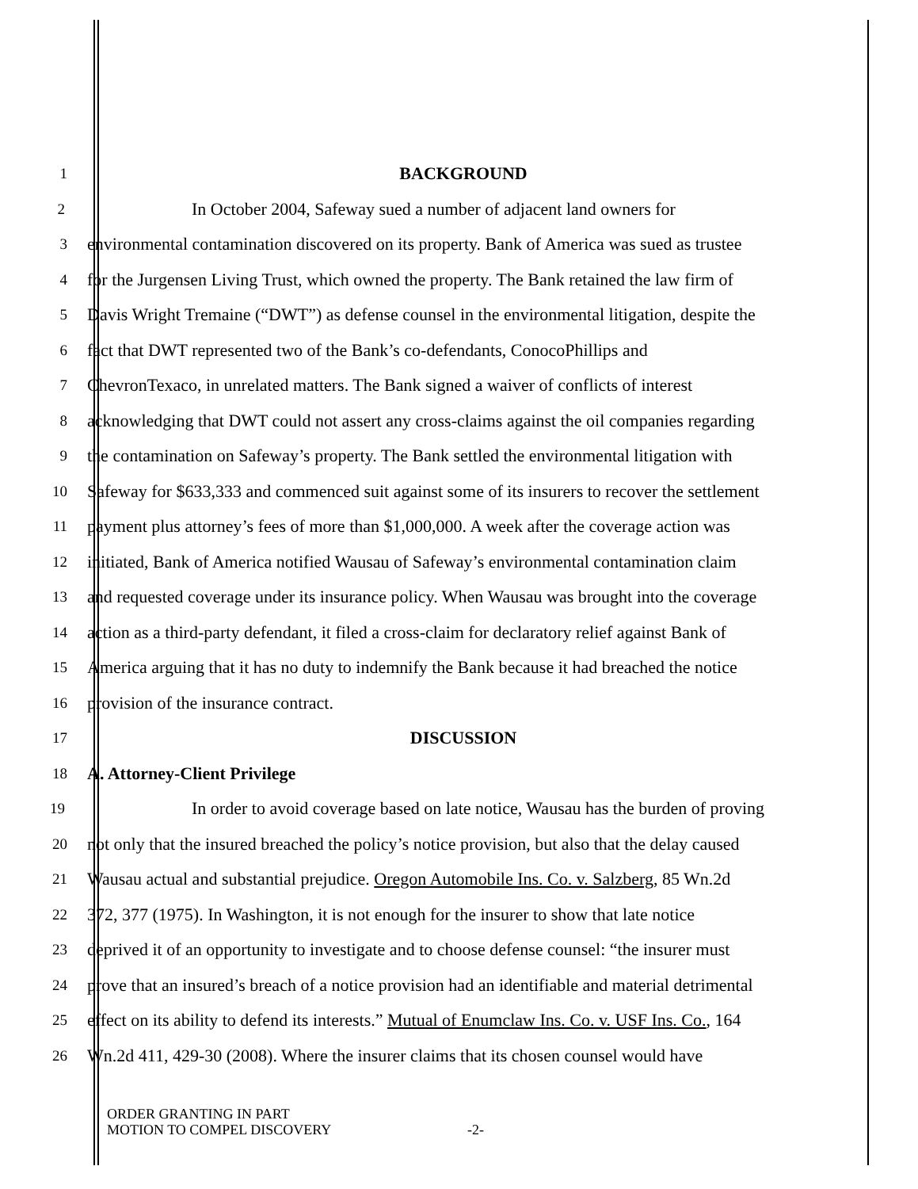1
BACKGROUND
2
In October 2004, Safeway sued a number of adjacent land owners for
3
environmental contamination discovered on its property. Bank of America was sued as trustee
4
for the Jurgensen Living Trust, which owned the property. The Bank retained the law firm of
5
Davis Wright Tremaine (“DWT”) as defense counsel in the environmental litigation, despite the
6
fact that DWT represented two of the Bank’s co-defendants, ConocoPhillips and
7
ChevronTexaco, in unrelated matters. The Bank signed a waiver of conflicts of interest
8
acknowledging that DWT could not assert any cross-claims against the oil companies regarding
9
the contamination on Safeway’s property. The Bank settled the environmental litigation with
10
Safeway for $633,333 and commenced suit against some of its insurers to recover the settlement
11
payment plus attorney’s fees of more than $1,000,000. A week after the coverage action was
12
initiated, Bank of America notified Wausau of Safeway’s environmental contamination claim
13
and requested coverage under its insurance policy. When Wausau was brought into the coverage
14
action as a third-party defendant, it filed a cross-claim for declaratory relief against Bank of
15
America arguing that it has no duty to indemnify the Bank because it had breached the notice
16
provision of the insurance contract.
17
DISCUSSION
18
A. Attorney-Client Privilege
19
In order to avoid coverage based on late notice, Wausau has the burden of proving
20
not only that the insured breached the policy’s notice provision, but also that the delay caused
21
Wausau actual and substantial prejudice. Oregon Automobile Ins. Co. v. Salzberg, 85 Wn.2d
22
372, 377 (1975). In Washington, it is not enough for the insurer to show that late notice
23
deprived it of an opportunity to investigate and to choose defense counsel: “the insurer must
24
prove that an insured’s breach of a notice provision had an identifiable and material detrimental
25
effect on its ability to defend its interests.” Mutual of Enumclaw Ins. Co. v. USF Ins. Co., 164
26
Wn.2d 411, 429-30 (2008). Where the insurer claims that its chosen counsel would have
ORDER GRANTING IN PART
MOTION TO COMPEL DISCOVERY
-2-